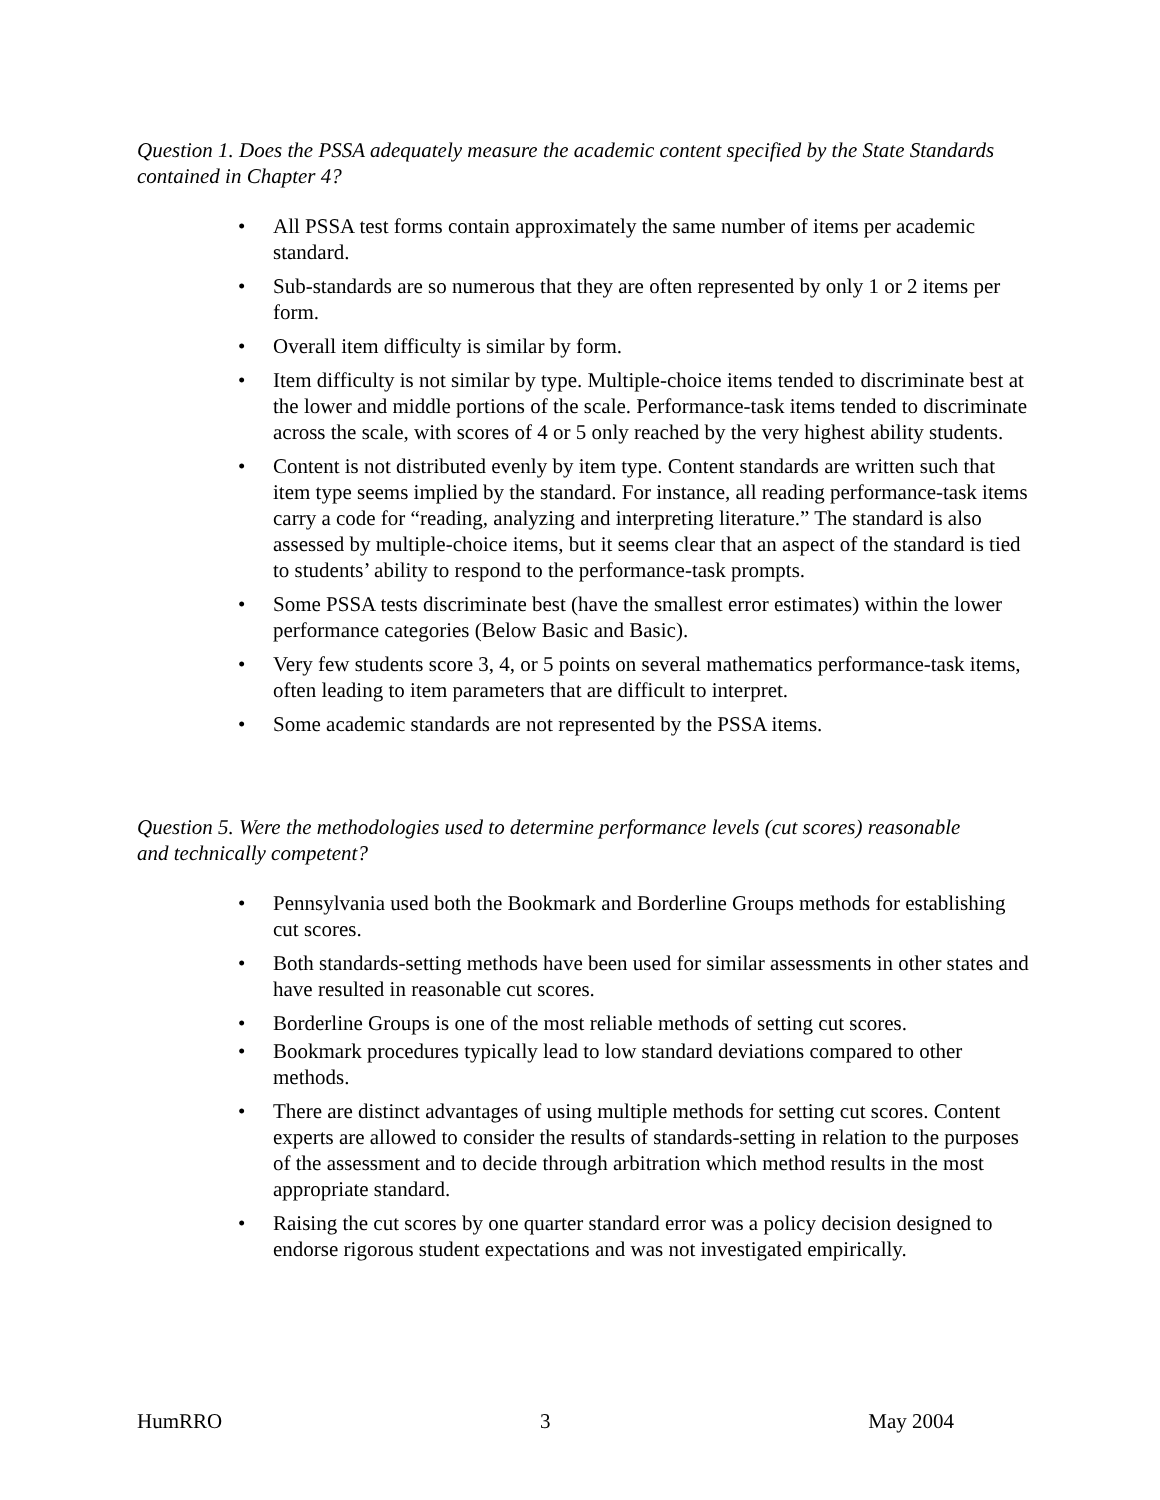Question 1. Does the PSSA adequately measure the academic content specified by the State Standards contained in Chapter 4?
• All PSSA test forms contain approximately the same number of items per academic standard.
• Sub-standards are so numerous that they are often represented by only 1 or 2 items per form.
• Overall item difficulty is similar by form.
• Item difficulty is not similar by type. Multiple-choice items tended to discriminate best at the lower and middle portions of the scale. Performance-task items tended to discriminate across the scale, with scores of 4 or 5 only reached by the very highest ability students.
• Content is not distributed evenly by item type. Content standards are written such that item type seems implied by the standard. For instance, all reading performance-task items carry a code for “reading, analyzing and interpreting literature.” The standard is also assessed by multiple-choice items, but it seems clear that an aspect of the standard is tied to students’ ability to respond to the performance-task prompts.
• Some PSSA tests discriminate best (have the smallest error estimates) within the lower performance categories (Below Basic and Basic).
• Very few students score 3, 4, or 5 points on several mathematics performance-task items, often leading to item parameters that are difficult to interpret.
• Some academic standards are not represented by the PSSA items.
Question 5. Were the methodologies used to determine performance levels (cut scores) reasonable and technically competent?
• Pennsylvania used both the Bookmark and Borderline Groups methods for establishing cut scores.
• Both standards-setting methods have been used for similar assessments in other states and have resulted in reasonable cut scores.
• Borderline Groups is one of the most reliable methods of setting cut scores.
• Bookmark procedures typically lead to low standard deviations compared to other methods.
• There are distinct advantages of using multiple methods for setting cut scores. Content experts are allowed to consider the results of standards-setting in relation to the purposes of the assessment and to decide through arbitration which method results in the most appropriate standard.
• Raising the cut scores by one quarter standard error was a policy decision designed to endorse rigorous student expectations and was not investigated empirically.
HumRRO 3 May 2004